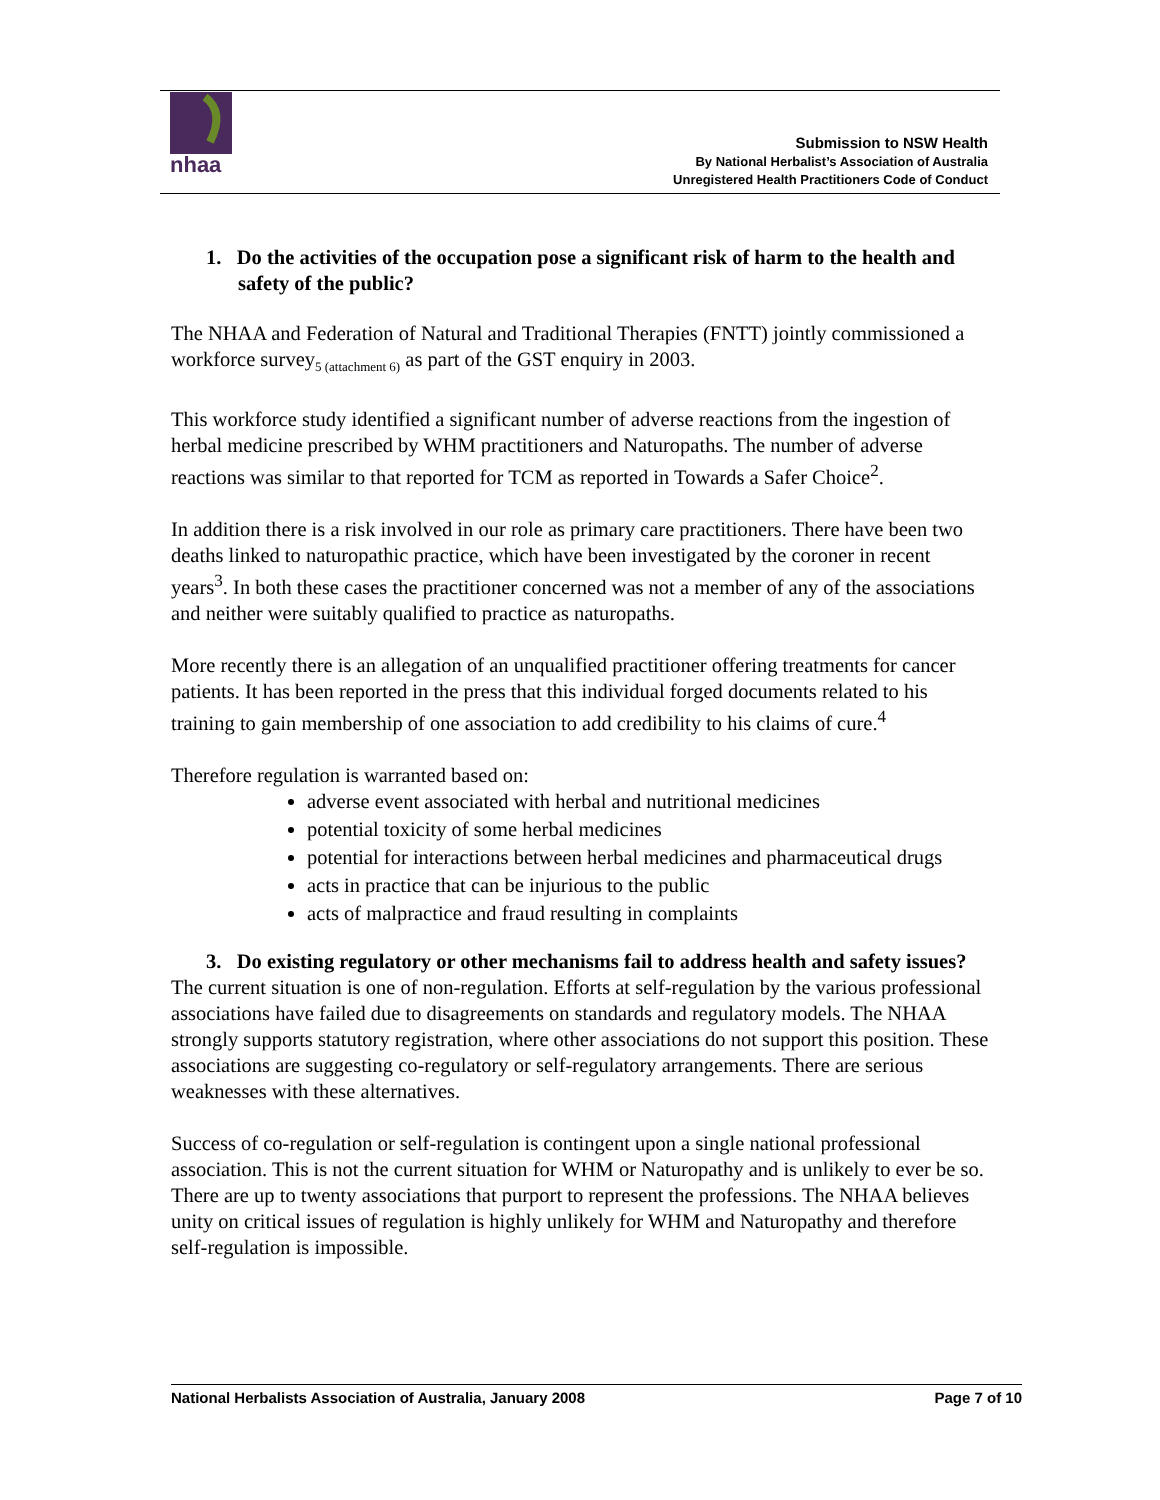nhaa
Submission to NSW Health
By National Herbalist’s Association of Australia
Unregistered Health Practitioners Code of Conduct
1. Do the activities of the occupation pose a significant risk of harm to the health and safety of the public?
The NHAA and Federation of Natural and Traditional Therapies (FNTT) jointly commissioned a workforce survey<sub>5 (attachment 6)</sub> as part of the GST enquiry in 2003.
This workforce study identified a significant number of adverse reactions from the ingestion of herbal medicine prescribed by WHM practitioners and Naturopaths. The number of adverse reactions was similar to that reported for TCM as reported in Towards a Safer Choice<sup>2</sup>.
In addition there is a risk involved in our role as primary care practitioners. There have been two deaths linked to naturopathic practice, which have been investigated by the coroner in recent years<sup>3</sup>. In both these cases the practitioner concerned was not a member of any of the associations and neither were suitably qualified to practice as naturopaths.
More recently there is an allegation of an unqualified practitioner offering treatments for cancer patients. It has been reported in the press that this individual forged documents related to his training to gain membership of one association to add credibility to his claims of cure.<sup>4</sup>
Therefore regulation is warranted based on:
adverse event associated with herbal and nutritional medicines
potential toxicity of some herbal medicines
potential for interactions between herbal medicines and pharmaceutical drugs
acts in practice that can be injurious to the public
acts of malpractice and fraud resulting in complaints
3. Do existing regulatory or other mechanisms fail to address health and safety issues?
The current situation is one of non-regulation. Efforts at self-regulation by the various professional associations have failed due to disagreements on standards and regulatory models. The NHAA strongly supports statutory registration, where other associations do not support this position. These associations are suggesting co-regulatory or self-regulatory arrangements. There are serious weaknesses with these alternatives.
Success of co-regulation or self-regulation is contingent upon a single national professional association. This is not the current situation for WHM or Naturopathy and is unlikely to ever be so. There are up to twenty associations that purport to represent the professions. The NHAA believes unity on critical issues of regulation is highly unlikely for WHM and Naturopathy and therefore self-regulation is impossible.
National Herbalists Association of Australia, January 2008 Page 7 of 10